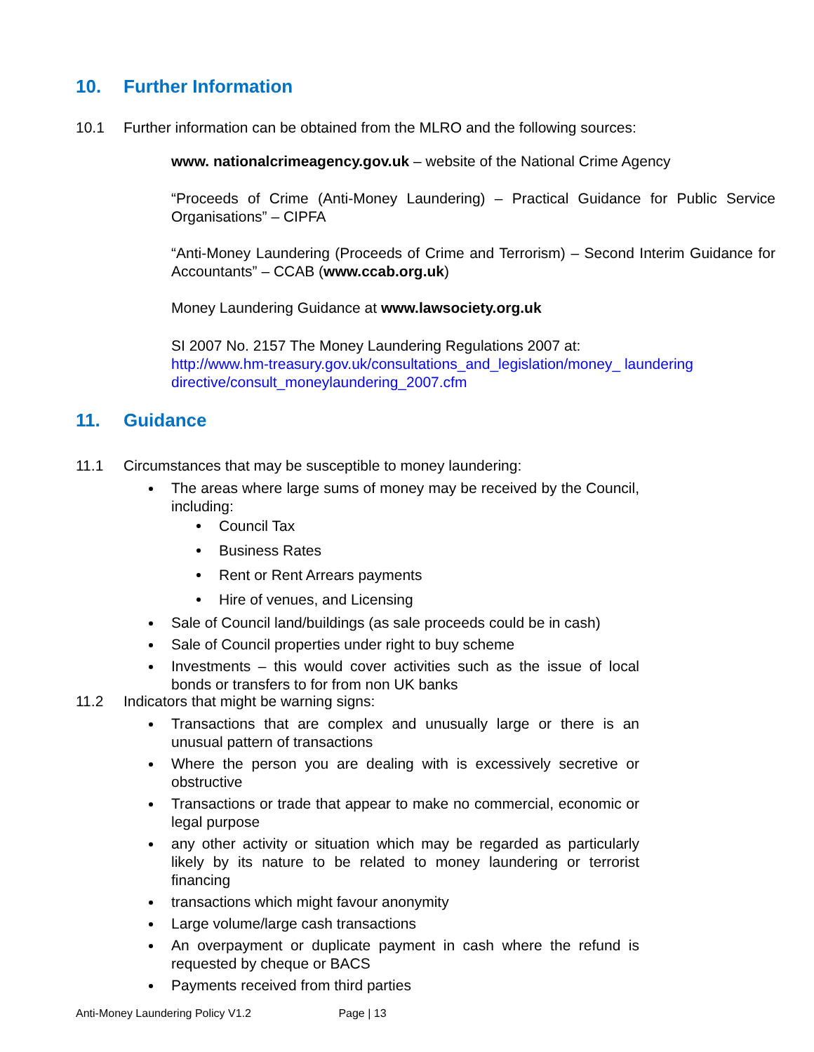10. Further Information
10.1 Further information can be obtained from the MLRO and the following sources:
www. nationalcrimeagency.gov.uk – website of the National Crime Agency
“Proceeds of Crime (Anti-Money Laundering) – Practical Guidance for Public Service Organisations” – CIPFA
“Anti-Money Laundering (Proceeds of Crime and Terrorism) – Second Interim Guidance for Accountants” – CCAB (www.ccab.org.uk)
Money Laundering Guidance at www.lawsociety.org.uk
SI 2007 No. 2157 The Money Laundering Regulations 2007 at:
http://www.hm-treasury.gov.uk/consultations_and_legislation/money_ laundering directive/consult_moneylaundering_2007.cfm
11. Guidance
11.1 Circumstances that may be susceptible to money laundering:
The areas where large sums of money may be received by the Council, including:
Council Tax
Business Rates
Rent or Rent Arrears payments
Hire of venues, and Licensing
Sale of Council land/buildings (as sale proceeds could be in cash)
Sale of Council properties under right to buy scheme
Investments – this would cover activities such as the issue of local bonds or transfers to for from non UK banks
11.2 Indicators that might be warning signs:
Transactions that are complex and unusually large or there is an unusual pattern of transactions
Where the person you are dealing with is excessively secretive or obstructive
Transactions or trade that appear to make no commercial, economic or legal purpose
any other activity or situation which may be regarded as particularly likely by its nature to be related to money laundering or terrorist financing
transactions which might favour anonymity
Large volume/large cash transactions
An overpayment or duplicate payment in cash where the refund is requested by cheque or BACS
Payments received from third parties
Anti-Money Laundering Policy V1.2 Page | 13